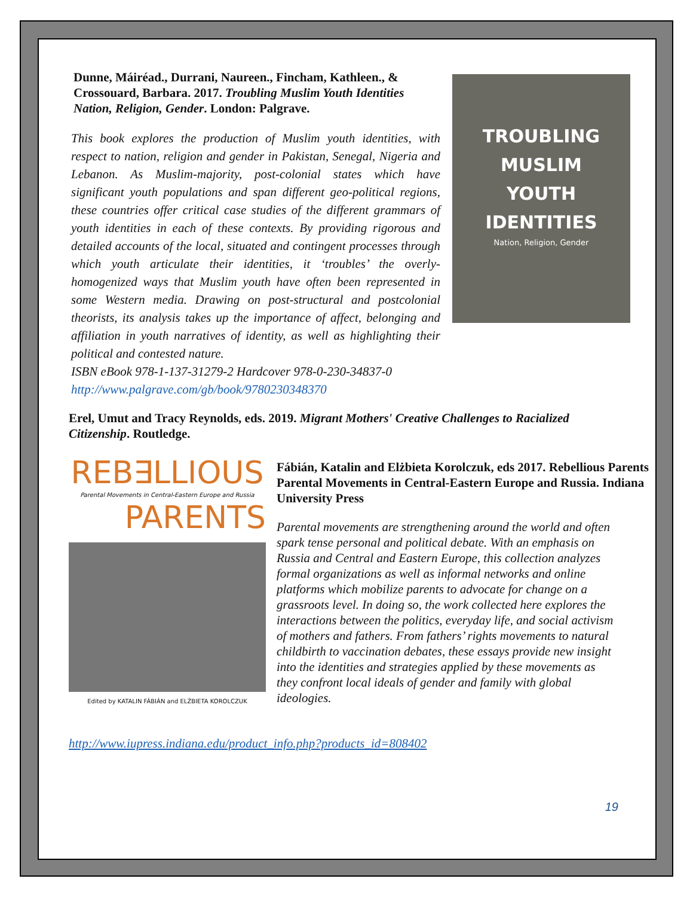TROUBLING
MUSLIM
YOUTH
IDENTITIES
Nation, Religion, Gender
Dunne, Máiréad., Durrani, Naureen., Fincham, Kathleen., & Crossouard, Barbara. 2017. Troubling Muslim Youth Identities Nation, Religion, Gender. London: Palgrave.
This book explores the production of Muslim youth identities, with respect to nation, religion and gender in Pakistan, Senegal, Nigeria and Lebanon. As Muslim-majority, post-colonial states which have significant youth populations and span different geo-political regions, these countries offer critical case studies of the different grammars of youth identities in each of these contexts. By providing rigorous and detailed accounts of the local, situated and contingent processes through which youth articulate their identities, it ‘troubles’ the overly-homogenized ways that Muslim youth have often been represented in some Western media. Drawing on post-structural and postcolonial theorists, its analysis takes up the importance of affect, belonging and affiliation in youth narratives of identity, as well as highlighting their political and contested nature.
ISBN eBook 978-1-137-31279-2 Hardcover 978-0-230-34837-0
http://www.palgrave.com/gb/book/9780230348370
Erel, Umut and Tracy Reynolds, eds. 2019. Migrant Mothers' Creative Challenges to Racialized Citizenship. Routledge.
REB∃LLIOUS
Parental Movements in Central-Eastern Europe and Russia
PARENTS
Edited by KATALIN FÁBIÁN and ELŻBIETA KOROLCZUK
Fábián, Katalin and Elżbieta Korolczuk, eds 2017. Rebellious Parents Parental Movements in Central-Eastern Europe and Russia. Indiana University Press
Parental movements are strengthening around the world and often spark tense personal and political debate. With an emphasis on Russia and Central and Eastern Europe, this collection analyzes formal organizations as well as informal networks and online platforms which mobilize parents to advocate for change on a grassroots level. In doing so, the work collected here explores the interactions between the politics, everyday life, and social activism of mothers and fathers. From fathers’ rights movements to natural childbirth to vaccination debates, these essays provide new insight into the identities and strategies applied by these movements as they confront local ideals of gender and family with global ideologies.
http://www.iupress.indiana.edu/product_info.php?products_id=808402
19